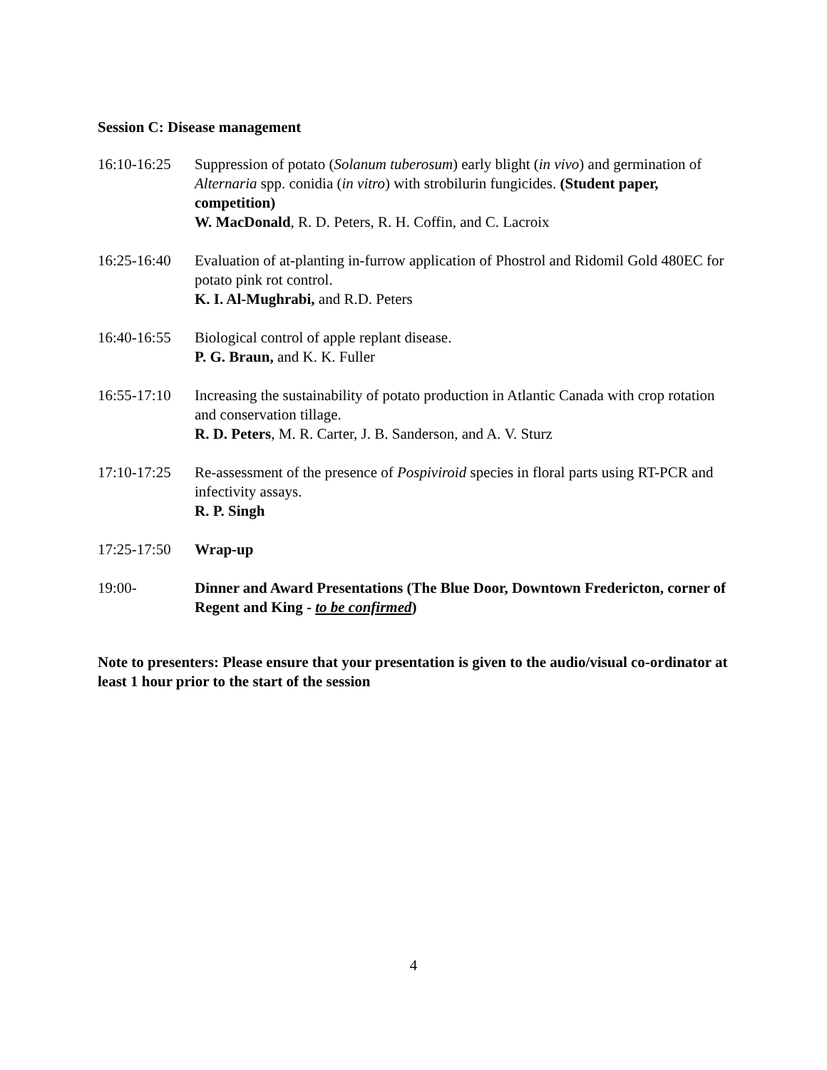Session C: Disease management
16:10-16:25
Suppression of potato (Solanum tuberosum) early blight (in vivo) and germination of Alternaria spp. conidia (in vitro) with strobilurin fungicides. (Student paper, competition)
W. MacDonald, R. D. Peters, R. H. Coffin, and C. Lacroix
16:25-16:40
Evaluation of at-planting in-furrow application of Phostrol and Ridomil Gold 480EC for potato pink rot control.
K. I. Al-Mughrabi, and R.D. Peters
16:40-16:55
Biological control of apple replant disease.
P. G. Braun, and K. K. Fuller
16:55-17:10
Increasing the sustainability of potato production in Atlantic Canada with crop rotation and conservation tillage.
R. D. Peters, M. R. Carter, J. B. Sanderson, and A. V. Sturz
17:10-17:25
Re-assessment of the presence of Pospiviroid species in floral parts using RT-PCR and infectivity assays.
R. P. Singh
17:25-17:50
Wrap-up
19:00- Dinner and Award Presentations (The Blue Door, Downtown Fredericton, corner of Regent and King - to be confirmed)
Note to presenters: Please ensure that your presentation is given to the audio/visual co-ordinator at least 1 hour prior to the start of the session
4